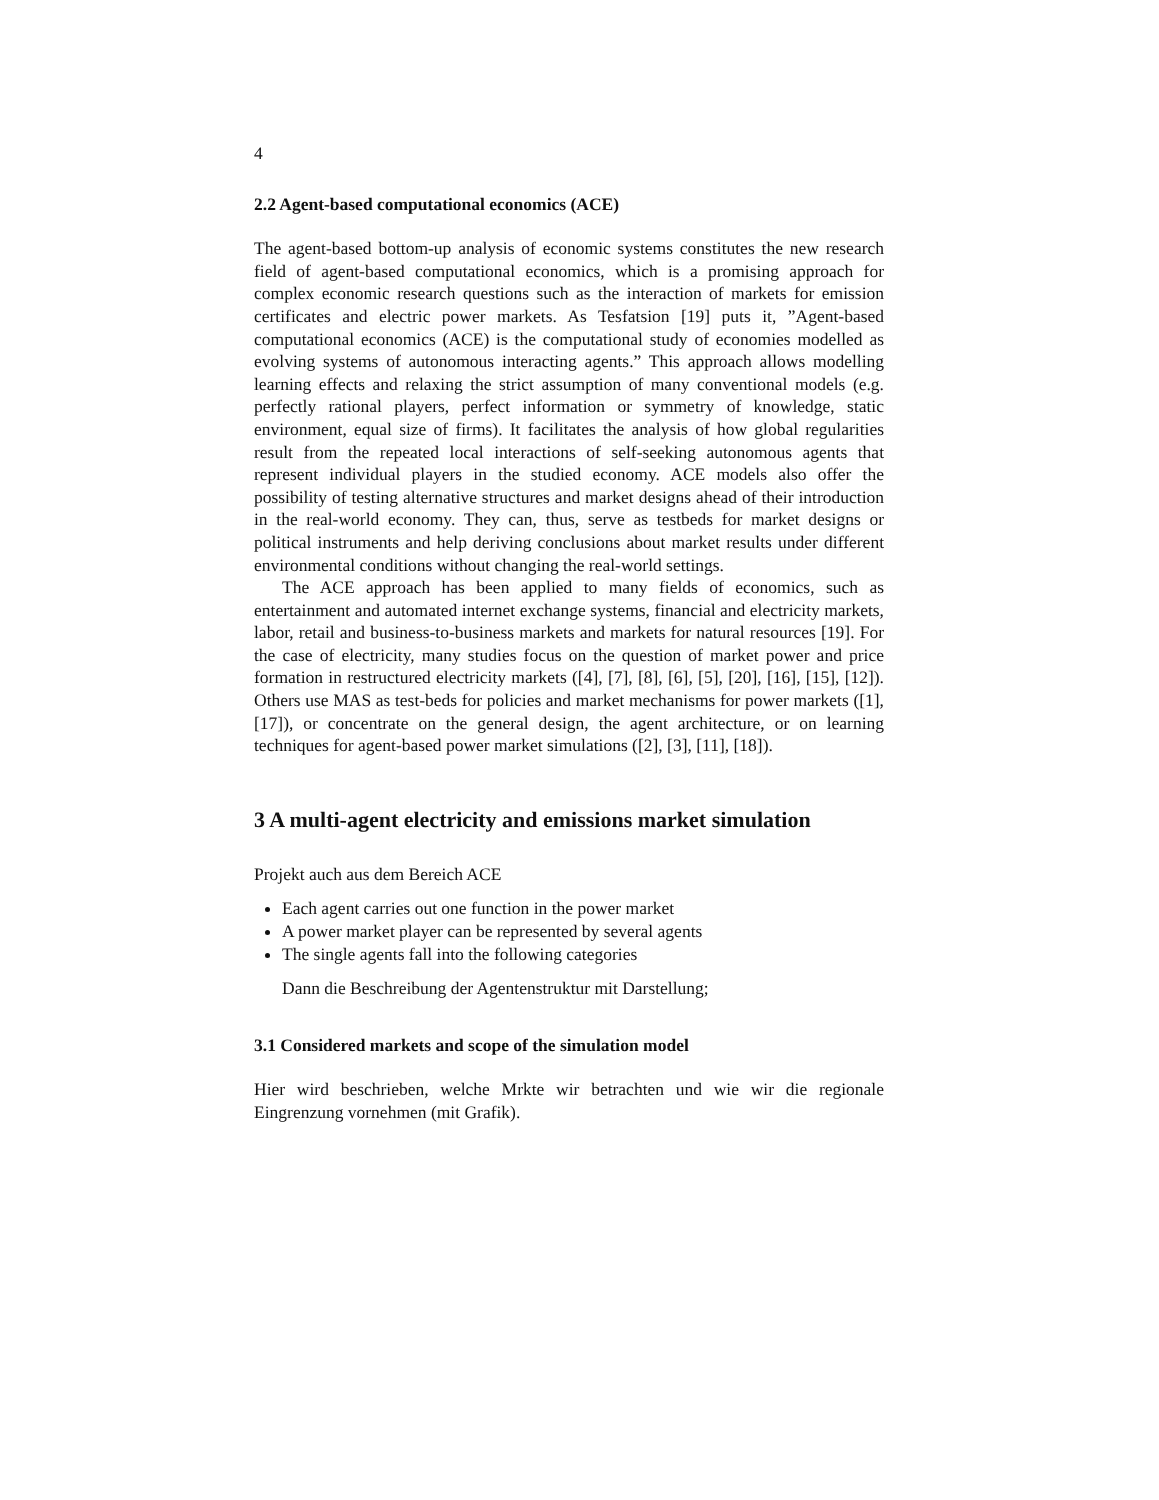4
2.2 Agent-based computational economics (ACE)
The agent-based bottom-up analysis of economic systems constitutes the new research field of agent-based computational economics, which is a promising approach for complex economic research questions such as the interaction of markets for emission certificates and electric power markets. As Tesfatsion [19] puts it, ”Agent-based computational economics (ACE) is the computational study of economies modelled as evolving systems of autonomous interacting agents.” This approach allows modelling learning effects and relaxing the strict assumption of many conventional models (e.g. perfectly rational players, perfect information or symmetry of knowledge, static environment, equal size of firms). It facilitates the analysis of how global regularities result from the repeated local interactions of self-seeking autonomous agents that represent individual players in the studied economy. ACE models also offer the possibility of testing alternative structures and market designs ahead of their introduction in the real-world economy. They can, thus, serve as testbeds for market designs or political instruments and help deriving conclusions about market results under different environmental conditions without changing the real-world settings.
The ACE approach has been applied to many fields of economics, such as entertainment and automated internet exchange systems, financial and electricity markets, labor, retail and business-to-business markets and markets for natural resources [19]. For the case of electricity, many studies focus on the question of market power and price formation in restructured electricity markets ([4], [7], [8], [6], [5], [20], [16], [15], [12]). Others use MAS as test-beds for policies and market mechanisms for power markets ([1], [17]), or concentrate on the general design, the agent architecture, or on learning techniques for agent-based power market simulations ([2], [3], [11], [18]).
3 A multi-agent electricity and emissions market simulation
Projekt auch aus dem Bereich ACE
Each agent carries out one function in the power market
A power market player can be represented by several agents
The single agents fall into the following categories
Dann die Beschreibung der Agentenstruktur mit Darstellung;
3.1 Considered markets and scope of the simulation model
Hier wird beschrieben, welche Mrkte wir betrachten und wie wir die regionale Eingrenzung vornehmen (mit Grafik).